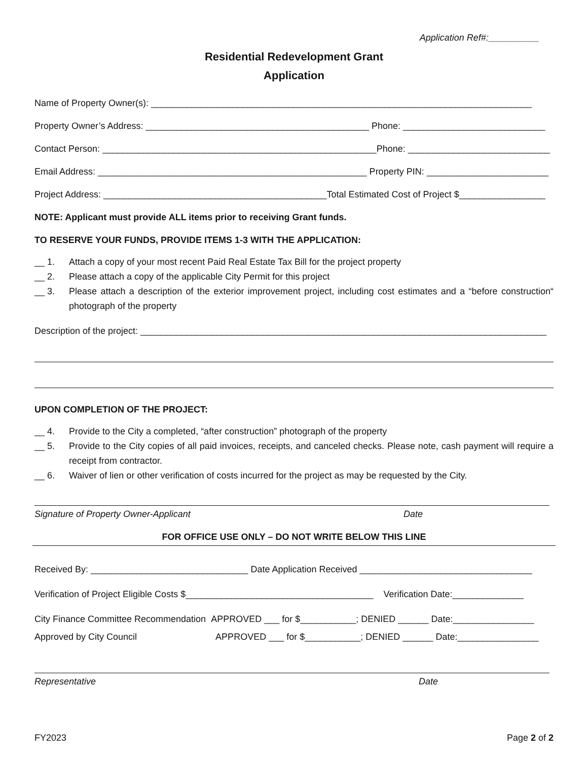Application Ref#:__________
Residential Redevelopment Grant
Application
Name of Property Owner(s): ___________________________________________________________________________
Property Owner’s Address: ____________________________________________ Phone: ____________________________
Contact Person: ______________________________________________________Phone: ____________________________
Email Address: _____________________________________________________ Property PIN: ________________________
Project Address: ____________________________________________Total Estimated Cost of Project $_________________
NOTE: Applicant must provide ALL items prior to receiving Grant funds.
TO RESERVE YOUR FUNDS, PROVIDE ITEMS 1-3 WITH THE APPLICATION:
__ 1. Attach a copy of your most recent Paid Real Estate Tax Bill for the project property
__ 2. Please attach a copy of the applicable City Permit for this project
__ 3. Please attach a description of the exterior improvement project, including cost estimates and a “before construction“ photograph of the property
Description of the project: ________________________________________________________________________________
UPON COMPLETION OF THE PROJECT:
__ 4. Provide to the City a completed, “after construction” photograph of the property
__ 5. Provide to the City copies of all paid invoices, receipts, and canceled checks. Please note, cash payment will require a receipt from contractor.
__ 6. Waiver of lien or other verification of costs incurred for the project as may be requested by the City.
Signature of Property Owner-Applicant Date
FOR OFFICE USE ONLY – DO NOT WRITE BELOW THIS LINE
Received By: _______________________________ Date Application Received __________________________________
Verification of Project Eligible Costs $_____________________________________ Verification Date:______________
City Finance Committee Recommendation APPROVED ___ for $___________; DENIED ______ Date:________________
Approved by City Council APPROVED ___ for $___________; DENIED ______ Date:________________
Representative Date
FY2023 Page 2 of 2